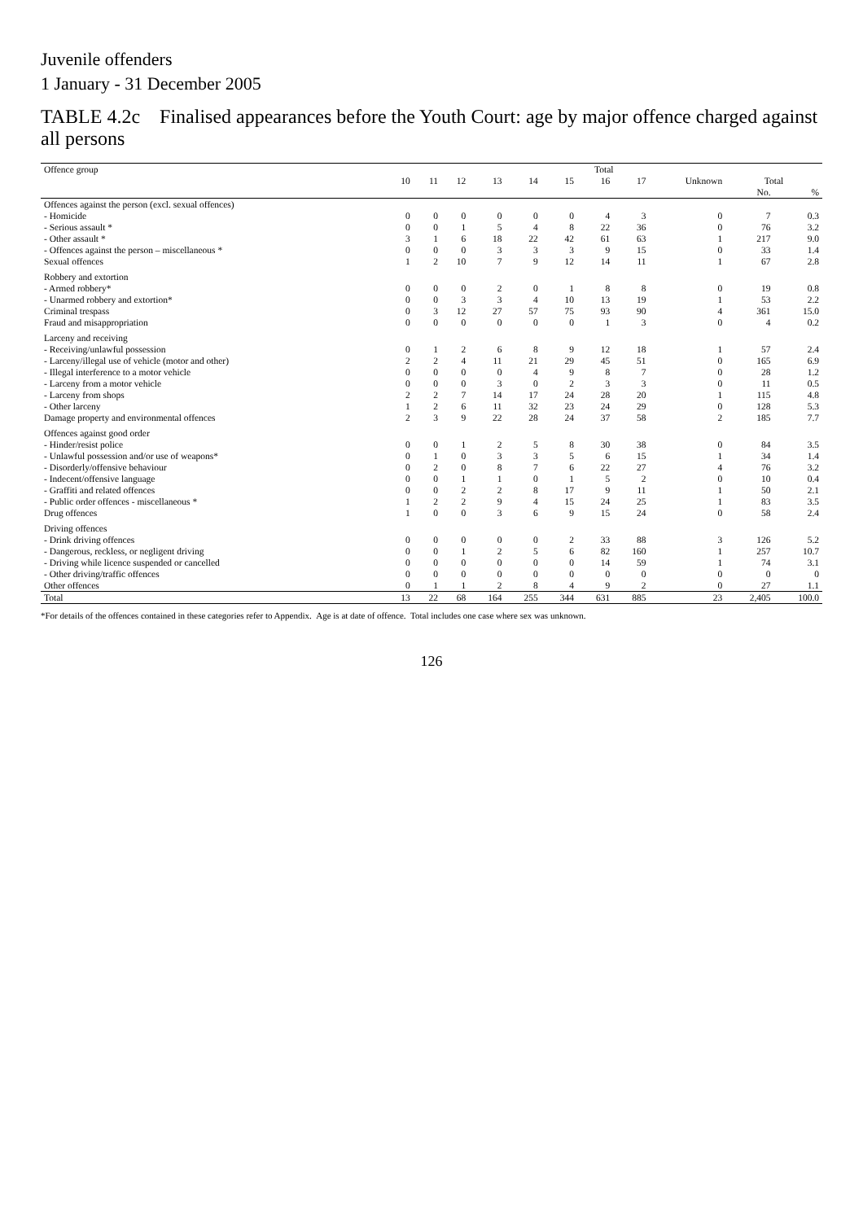Juvenile offenders
1 January - 31 December 2005
TABLE 4.2c Finalised appearances before the Youth Court: age by major offence charged against all persons
| Offence group | Total | | | | | | | | | | |
| --- | --- | --- | --- | --- | --- | --- | --- | --- | --- | --- | --- |
| | 10 | 11 | 12 | 13 | 14 | 15 | 16 | 17 | Unknown | Total | |
| | | | | | | | | | | No. | % |
| Offences against the person (excl. sexual offences) | | | | | | | | | | | |
| - Homicide | 0 | 0 | 0 | 0 | 0 | 0 | 4 | 3 | 0 | 7 | 0.3 |
| - Serious assault * | 0 | 0 | 1 | 5 | 4 | 8 | 22 | 36 | 0 | 76 | 3.2 |
| - Other assault * | 3 | 1 | 6 | 18 | 22 | 42 | 61 | 63 | 1 | 217 | 9.0 |
| - Offences against the person – miscellaneous * | 0 | 0 | 0 | 3 | 3 | 3 | 9 | 15 | 0 | 33 | 1.4 |
| Sexual offences | 1 | 2 | 10 | 7 | 9 | 12 | 14 | 11 | 1 | 67 | 2.8 |
| Robbery and extortion | | | | | | | | | | | |
| - Armed robbery* | 0 | 0 | 0 | 2 | 0 | 1 | 8 | 8 | 0 | 19 | 0.8 |
| - Unarmed robbery and extortion* | 0 | 0 | 3 | 3 | 4 | 10 | 13 | 19 | 1 | 53 | 2.2 |
| Criminal trespass | 0 | 3 | 12 | 27 | 57 | 75 | 93 | 90 | 4 | 361 | 15.0 |
| Fraud and misappropriation | 0 | 0 | 0 | 0 | 0 | 0 | 1 | 3 | 0 | 4 | 0.2 |
| Larceny and receiving | | | | | | | | | | | |
| - Receiving/unlawful possession | 0 | 1 | 2 | 6 | 8 | 9 | 12 | 18 | 1 | 57 | 2.4 |
| - Larceny/illegal use of vehicle (motor and other) | 2 | 2 | 4 | 11 | 21 | 29 | 45 | 51 | 0 | 165 | 6.9 |
| - Illegal interference to a motor vehicle | 0 | 0 | 0 | 0 | 4 | 9 | 8 | 7 | 0 | 28 | 1.2 |
| - Larceny from a motor vehicle | 0 | 0 | 0 | 3 | 0 | 2 | 3 | 3 | 0 | 11 | 0.5 |
| - Larceny from shops | 2 | 2 | 7 | 14 | 17 | 24 | 28 | 20 | 1 | 115 | 4.8 |
| - Other larceny | 1 | 2 | 6 | 11 | 32 | 23 | 24 | 29 | 0 | 128 | 5.3 |
| Damage property and environmental offences | 2 | 3 | 9 | 22 | 28 | 24 | 37 | 58 | 2 | 185 | 7.7 |
| Offences against good order | | | | | | | | | | | |
| - Hinder/resist police | 0 | 0 | 1 | 2 | 5 | 8 | 30 | 38 | 0 | 84 | 3.5 |
| - Unlawful possession and/or use of weapons* | 0 | 1 | 0 | 3 | 3 | 5 | 6 | 15 | 1 | 34 | 1.4 |
| - Disorderly/offensive behaviour | 0 | 2 | 0 | 8 | 7 | 6 | 22 | 27 | 4 | 76 | 3.2 |
| - Indecent/offensive language | 0 | 0 | 1 | 1 | 0 | 1 | 5 | 2 | 0 | 10 | 0.4 |
| - Graffiti and related offences | 0 | 0 | 2 | 2 | 8 | 17 | 9 | 11 | 1 | 50 | 2.1 |
| - Public order offences - miscellaneous * | 1 | 2 | 2 | 9 | 4 | 15 | 24 | 25 | 1 | 83 | 3.5 |
| Drug offences | 1 | 0 | 0 | 3 | 6 | 9 | 15 | 24 | 0 | 58 | 2.4 |
| Driving offences | | | | | | | | | | | |
| - Drink driving offences | 0 | 0 | 0 | 0 | 0 | 2 | 33 | 88 | 3 | 126 | 5.2 |
| - Dangerous, reckless, or negligent driving | 0 | 0 | 1 | 2 | 5 | 6 | 82 | 160 | 1 | 257 | 10.7 |
| - Driving while licence suspended or cancelled | 0 | 0 | 0 | 0 | 0 | 0 | 14 | 59 | 1 | 74 | 3.1 |
| - Other driving/traffic offences | 0 | 0 | 0 | 0 | 0 | 0 | 0 | 0 | 0 | 0 | 0 |
| Other offences | 0 | 1 | 1 | 2 | 8 | 4 | 9 | 2 | 0 | 27 | 1.1 |
| Total | 13 | 22 | 68 | 164 | 255 | 344 | 631 | 885 | 23 | 2,405 | 100.0 |
*For details of the offences contained in these categories refer to Appendix. Age is at date of offence. Total includes one case where sex was unknown.
126